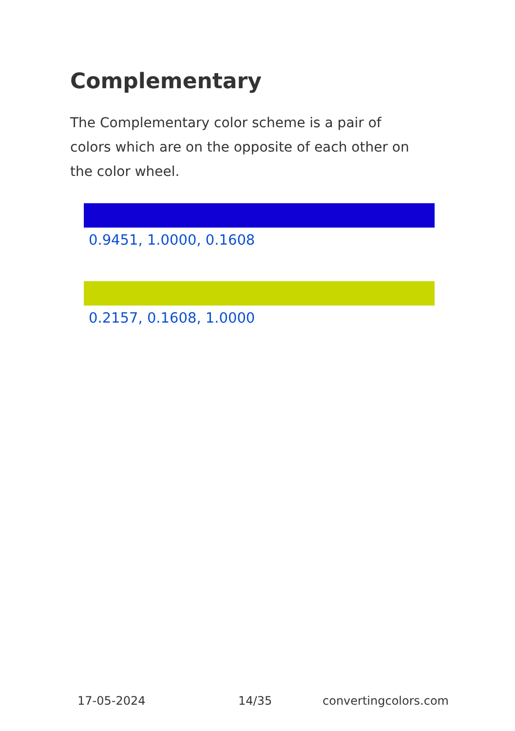Complementary
The Complementary color scheme is a pair of colors which are on the opposite of each other on the color wheel.
0.9451, 1.0000, 0.1608
0.2157, 0.1608, 1.0000
17-05-2024 14/35 convertingcolors.com